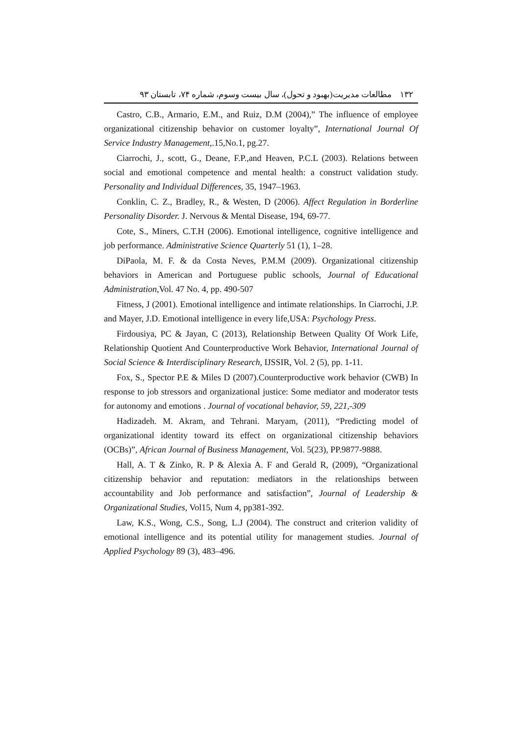۱۳۲ مطالعات مدیریت(بهبود و تحول)، سال بیست وسوم، شماره ۷۴، تابستان ۹۳
Castro, C.B., Armario, E.M., and Ruiz, D.M (2004),” The influence of employee organizational citizenship behavior on customer loyalty”, International Journal Of Service Industry Management,.15,No.1, pg.27.
Ciarrochi, J., scott, G., Deane, F.P.,and Heaven, P.C.L (2003). Relations between social and emotional competence and mental health: a construct validation study. Personality and Individual Differences, 35, 1947–1963.
Conklin, C. Z., Bradley, R., & Westen, D (2006). Affect Regulation in Borderline Personality Disorder. J. Nervous & Mental Disease, 194, 69-77.
Cote, S., Miners, C.T.H (2006). Emotional intelligence, cognitive intelligence and job performance. Administrative Science Quarterly 51 (1), 1–28.
DiPaola, M. F. & da Costa Neves, P.M.M (2009). Organizational citizenship behaviors in American and Portuguese public schools, Journal of Educational Administration,Vol. 47 No. 4, pp. 490-507
Fitness, J (2001). Emotional intelligence and intimate relationships. In Ciarrochi, J.P. and Mayer, J.D. Emotional intelligence in every life,USA: Psychology Press.
Firdousiya, PC & Jayan, C (2013), Relationship Between Quality Of Work Life, Relationship Quotient And Counterproductive Work Behavior, International Journal of Social Science & Interdisciplinary Research, IJSSIR, Vol. 2 (5), pp. 1-11.
Fox, S., Spector P.E & Miles D (2007).Counterproductive work behavior (CWB) In response to job stressors and organizational justice: Some mediator and moderator tests for autonomy and emotions . Journal of vocational behavior, 59, 221,-309
Hadizadeh. M. Akram, and Tehrani. Maryam, (2011), “Predicting model of organizational identity toward its effect on organizational citizenship behaviors (OCBs)”, African Journal of Business Management, Vol. 5(23), PP.9877-9888.
Hall, A. T & Zinko, R. P & Alexia A. F and Gerald R, (2009), “Organizational citizenship behavior and reputation: mediators in the relationships between accountability and Job performance and satisfaction”, Journal of Leadership & Organizational Studies, Vol15, Num 4, pp381-392.
Law, K.S., Wong, C.S., Song, L.J (2004). The construct and criterion validity of emotional intelligence and its potential utility for management studies. Journal of Applied Psychology 89 (3), 483–496.